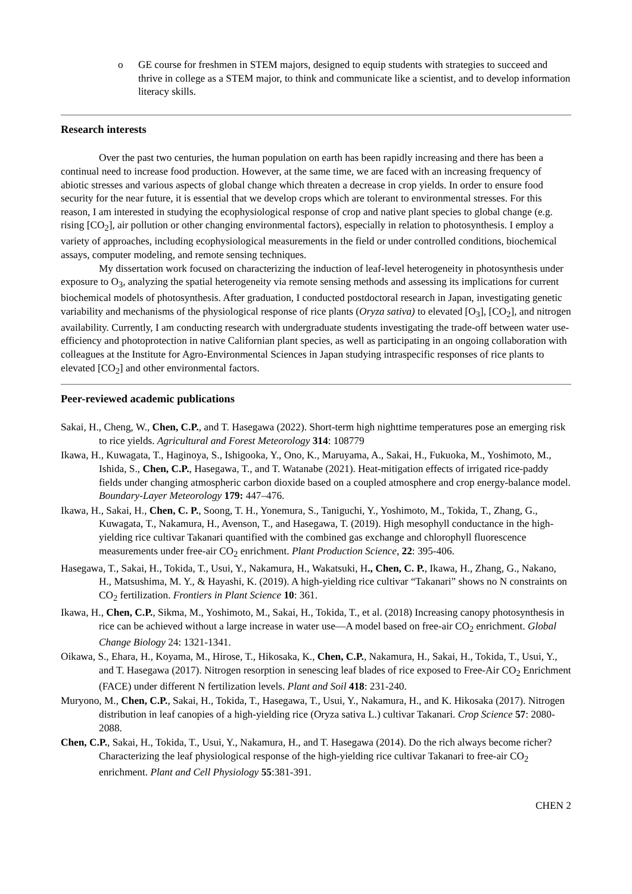o GE course for freshmen in STEM majors, designed to equip students with strategies to succeed and thrive in college as a STEM major, to think and communicate like a scientist, and to develop information literacy skills.
Research interests
Over the past two centuries, the human population on earth has been rapidly increasing and there has been a continual need to increase food production. However, at the same time, we are faced with an increasing frequency of abiotic stresses and various aspects of global change which threaten a decrease in crop yields. In order to ensure food security for the near future, it is essential that we develop crops which are tolerant to environmental stresses. For this reason, I am interested in studying the ecophysiological response of crop and native plant species to global change (e.g. rising [CO<sub>2</sub>], air pollution or other changing environmental factors), especially in relation to photosynthesis. I employ a variety of approaches, including ecophysiological measurements in the field or under controlled conditions, biochemical assays, computer modeling, and remote sensing techniques.
My dissertation work focused on characterizing the induction of leaf-level heterogeneity in photosynthesis under exposure to O<sub>3</sub>, analyzing the spatial heterogeneity via remote sensing methods and assessing its implications for current biochemical models of photosynthesis. After graduation, I conducted postdoctoral research in Japan, investigating genetic variability and mechanisms of the physiological response of rice plants (Oryza sativa) to elevated [O<sub>3</sub>], [CO<sub>2</sub>], and nitrogen availability. Currently, I am conducting research with undergraduate students investigating the trade-off between water use-efficiency and photoprotection in native Californian plant species, as well as participating in an ongoing collaboration with colleagues at the Institute for Agro-Environmental Sciences in Japan studying intraspecific responses of rice plants to elevated [CO<sub>2</sub>] and other environmental factors.
Peer-reviewed academic publications
Sakai, H., Cheng, W., Chen, C.P., and T. Hasegawa (2022). Short-term high nighttime temperatures pose an emerging risk to rice yields. Agricultural and Forest Meteorology 314: 108779
Ikawa, H., Kuwagata, T., Haginoya, S., Ishigooka, Y., Ono, K., Maruyama, A., Sakai, H., Fukuoka, M., Yoshimoto, M., Ishida, S., Chen, C.P., Hasegawa, T., and T. Watanabe (2021). Heat-mitigation effects of irrigated rice-paddy fields under changing atmospheric carbon dioxide based on a coupled atmosphere and crop energy-balance model. Boundary-Layer Meteorology 179: 447–476.
Ikawa, H., Sakai, H., Chen, C. P., Soong, T. H., Yonemura, S., Taniguchi, Y., Yoshimoto, M., Tokida, T., Zhang, G., Kuwagata, T., Nakamura, H., Avenson, T., and Hasegawa, T. (2019). High mesophyll conductance in the high-yielding rice cultivar Takanari quantified with the combined gas exchange and chlorophyll fluorescence measurements under free-air CO<sub>2</sub> enrichment. Plant Production Science, 22: 395-406.
Hasegawa, T., Sakai, H., Tokida, T., Usui, Y., Nakamura, H., Wakatsuki, H., Chen, C. P., Ikawa, H., Zhang, G., Nakano, H., Matsushima, M. Y., & Hayashi, K. (2019). A high-yielding rice cultivar “Takanari” shows no N constraints on CO<sub>2</sub> fertilization. Frontiers in Plant Science 10: 361.
Ikawa, H., Chen, C.P., Sikma, M., Yoshimoto, M., Sakai, H., Tokida, T., et al. (2018) Increasing canopy photosynthesis in rice can be achieved without a large increase in water use—A model based on free-air CO<sub>2</sub> enrichment. Global Change Biology 24: 1321-1341.
Oikawa, S., Ehara, H., Koyama, M., Hirose, T., Hikosaka, K., Chen, C.P., Nakamura, H., Sakai, H., Tokida, T., Usui, Y., and T. Hasegawa (2017). Nitrogen resorption in senescing leaf blades of rice exposed to Free-Air CO<sub>2</sub> Enrichment (FACE) under different N fertilization levels. Plant and Soil 418: 231-240.
Muryono, M., Chen, C.P., Sakai, H., Tokida, T., Hasegawa, T., Usui, Y., Nakamura, H., and K. Hikosaka (2017). Nitrogen distribution in leaf canopies of a high-yielding rice (Oryza sativa L.) cultivar Takanari. Crop Science 57: 2080-2088.
Chen, C.P., Sakai, H., Tokida, T., Usui, Y., Nakamura, H., and T. Hasegawa (2014). Do the rich always become richer? Characterizing the leaf physiological response of the high-yielding rice cultivar Takanari to free-air CO<sub>2</sub> enrichment. Plant and Cell Physiology 55:381-391.
CHEN 2